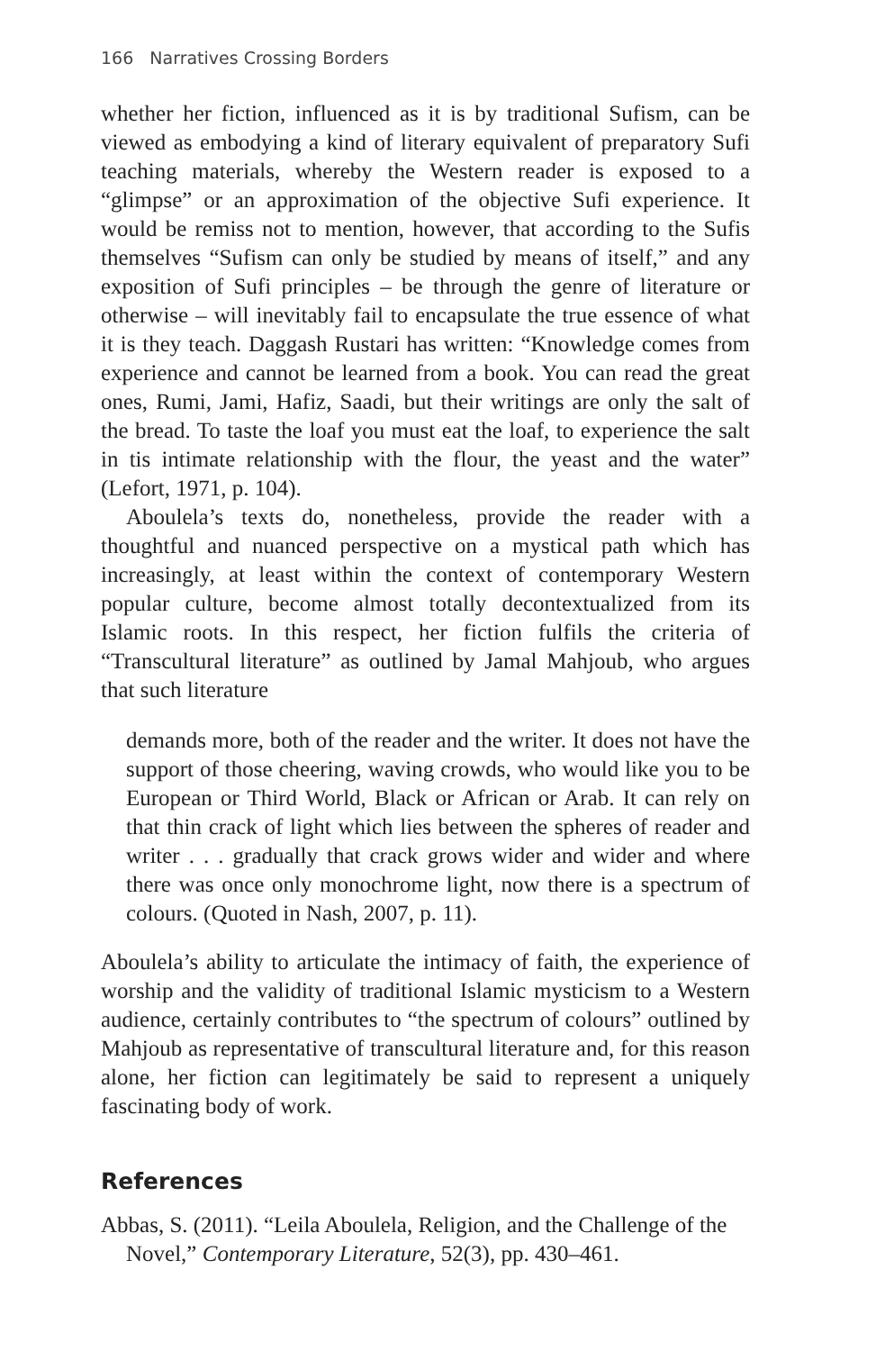166 Narratives Crossing Borders
whether her fiction, influenced as it is by traditional Sufism, can be viewed as embodying a kind of literary equivalent of preparatory Sufi teaching materials, whereby the Western reader is exposed to a “glimpse” or an approximation of the objective Sufi experience. It would be remiss not to mention, however, that according to the Sufis themselves “Sufism can only be studied by means of itself,” and any exposition of Sufi principles – be through the genre of literature or otherwise – will inevitably fail to encapsulate the true essence of what it is they teach. Daggash Rustari has written: “Knowledge comes from experience and cannot be learned from a book. You can read the great ones, Rumi, Jami, Hafiz, Saadi, but their writings are only the salt of the bread. To taste the loaf you must eat the loaf, to experience the salt in tis intimate relationship with the flour, the yeast and the water” (Lefort, 1971, p. 104).
Aboulela’s texts do, nonetheless, provide the reader with a thoughtful and nuanced perspective on a mystical path which has increasingly, at least within the context of contemporary Western popular culture, become almost totally decontextualized from its Islamic roots. In this respect, her fiction fulfils the criteria of “Transcultural literature” as outlined by Jamal Mahjoub, who argues that such literature
demands more, both of the reader and the writer. It does not have the support of those cheering, waving crowds, who would like you to be European or Third World, Black or African or Arab. It can rely on that thin crack of light which lies between the spheres of reader and writer . . . gradually that crack grows wider and wider and where there was once only monochrome light, now there is a spectrum of colours. (Quoted in Nash, 2007, p. 11).
Aboulela’s ability to articulate the intimacy of faith, the experience of worship and the validity of traditional Islamic mysticism to a Western audience, certainly contributes to “the spectrum of colours” outlined by Mahjoub as representative of transcultural literature and, for this reason alone, her fiction can legitimately be said to represent a uniquely fascinating body of work.
References
Abbas, S. (2011). “Leila Aboulela, Religion, and the Challenge of the Novel,” Contemporary Literature, 52(3), pp. 430–461.